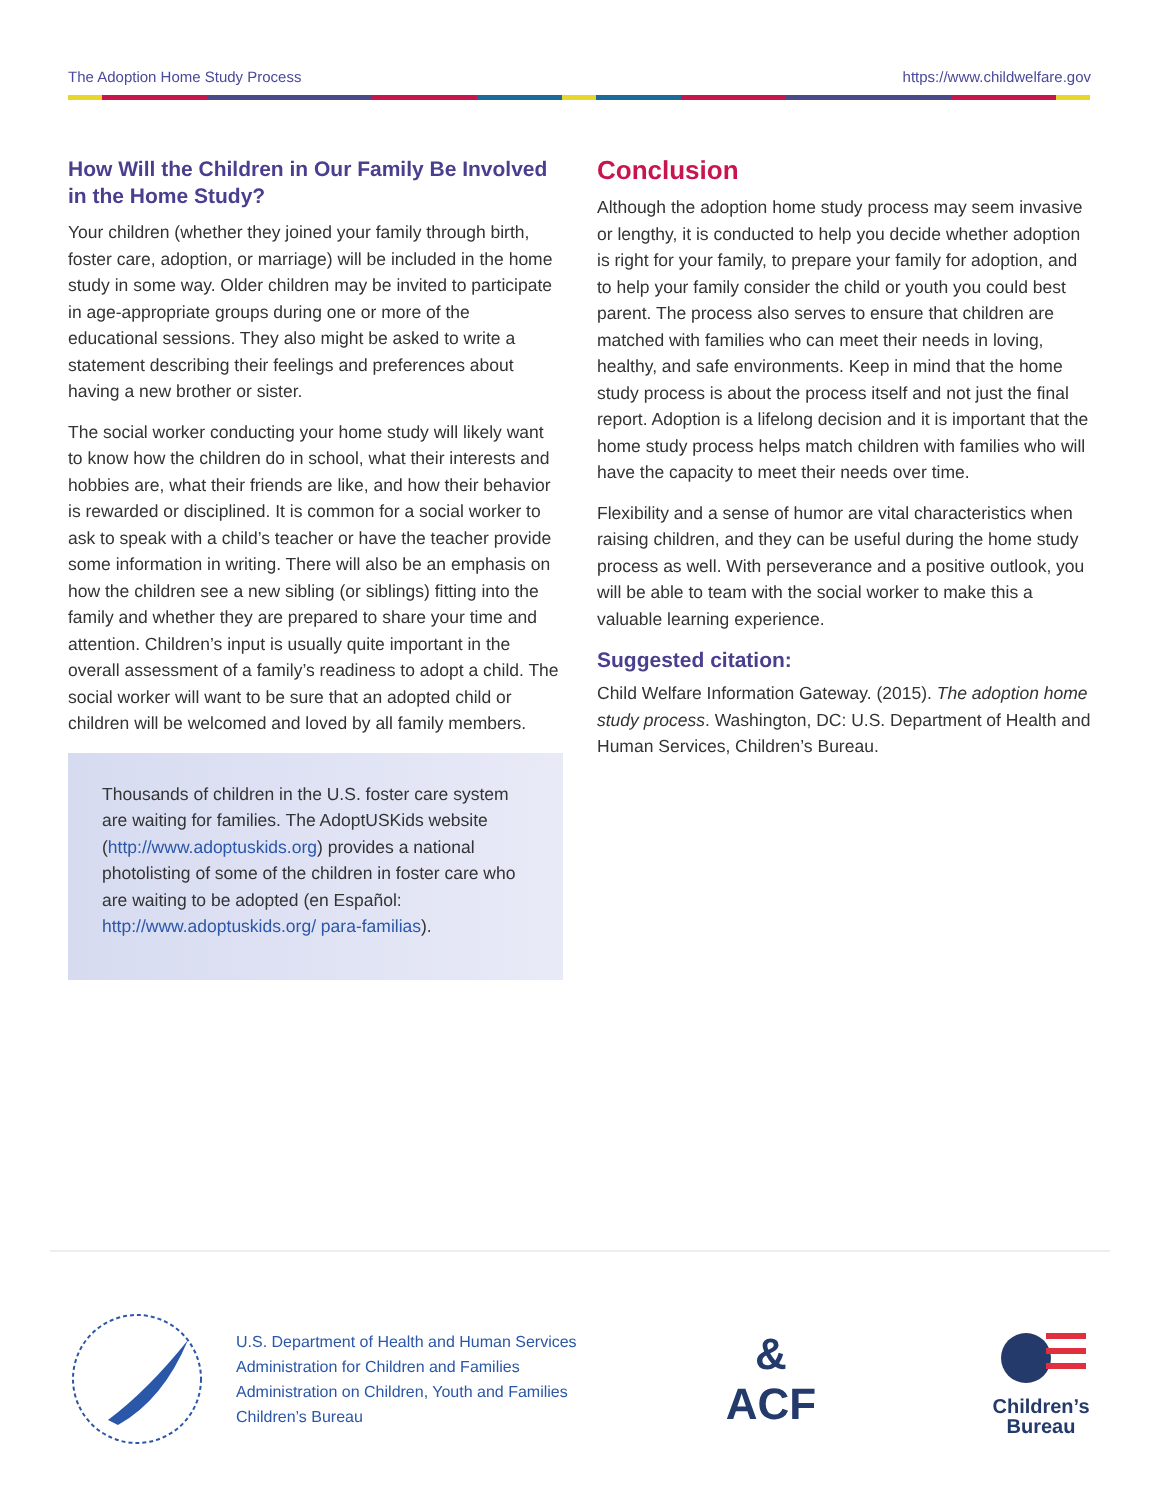The Adoption Home Study Process https://www.childwelfare.gov
How Will the Children in Our Family Be Involved in the Home Study?
Your children (whether they joined your family through birth, foster care, adoption, or marriage) will be included in the home study in some way. Older children may be invited to participate in age-appropriate groups during one or more of the educational sessions. They also might be asked to write a statement describing their feelings and preferences about having a new brother or sister.
The social worker conducting your home study will likely want to know how the children do in school, what their interests and hobbies are, what their friends are like, and how their behavior is rewarded or disciplined. It is common for a social worker to ask to speak with a child’s teacher or have the teacher provide some information in writing. There will also be an emphasis on how the children see a new sibling (or siblings) fitting into the family and whether they are prepared to share your time and attention. Children’s input is usually quite important in the overall assessment of a family’s readiness to adopt a child. The social worker will want to be sure that an adopted child or children will be welcomed and loved by all family members.
Thousands of children in the U.S. foster care system are waiting for families. The AdoptUSKids website (http://www.adoptuskids.org) provides a national photolisting of some of the children in foster care who are waiting to be adopted (en Español: http://www.adoptuskids.org/ para-familias).
Conclusion
Although the adoption home study process may seem invasive or lengthy, it is conducted to help you decide whether adoption is right for your family, to prepare your family for adoption, and to help your family consider the child or youth you could best parent. The process also serves to ensure that children are matched with families who can meet their needs in loving, healthy, and safe environments. Keep in mind that the home study process is about the process itself and not just the final report. Adoption is a lifelong decision and it is important that the home study process helps match children with families who will have the capacity to meet their needs over time.
Flexibility and a sense of humor are vital characteristics when raising children, and they can be useful during the home study process as well. With perseverance and a positive outlook, you will be able to team with the social worker to make this a valuable learning experience.
Suggested citation:
Child Welfare Information Gateway. (2015). The adoption home study process. Washington, DC: U.S. Department of Health and Human Services, Children’s Bureau.
U.S. Department of Health and Human Services
Administration for Children and Families
Administration on Children, Youth and Families
Children’s Bureau
&
ACF
Children’s
Bureau